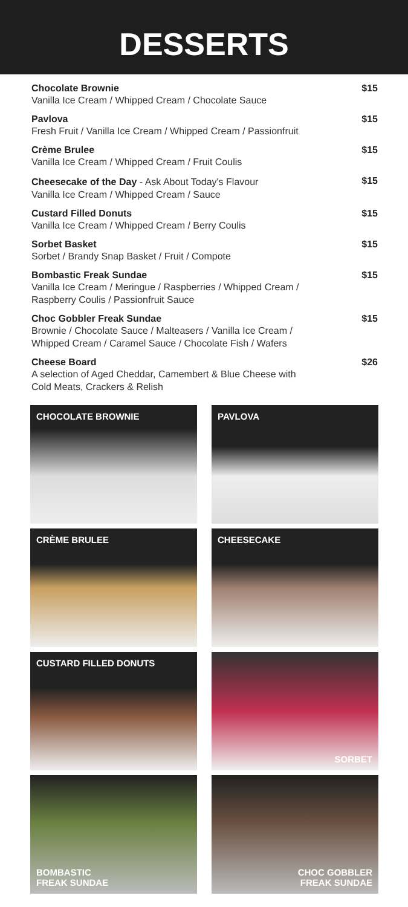DESSERTS
Chocolate Brownie
Vanilla Ice Cream / Whipped Cream / Chocolate Sauce
$15
Pavlova
Fresh Fruit / Vanilla Ice Cream / Whipped Cream / Passionfruit
$15
Crème Brulee
Vanilla Ice Cream / Whipped Cream / Fruit Coulis
$15
Cheesecake of the Day - Ask About Today's Flavour
Vanilla Ice Cream / Whipped Cream / Sauce
$15
Custard Filled Donuts
Vanilla Ice Cream / Whipped Cream / Berry Coulis
$15
Sorbet Basket
Sorbet / Brandy Snap Basket / Fruit / Compote
$15
Bombastic Freak Sundae
Vanilla Ice Cream / Meringue / Raspberries / Whipped Cream /
Raspberry Coulis / Passionfruit Sauce
$15
Choc Gobbler Freak Sundae
Brownie / Chocolate Sauce / Malteasers / Vanilla Ice Cream /
Whipped Cream / Caramel Sauce / Chocolate Fish / Wafers
$15
Cheese Board
A selection of Aged Cheddar, Camembert & Blue Cheese with
Cold Meats, Crackers & Relish
$26
CHOCOLATE BROWNIE
PAVLOVA
CRÈME BRULEE
CHEESECAKE
CUSTARD FILLED DONUTS
SORBET
BOMBASTIC
FREAK SUNDAE
CHOC GOBBLER
FREAK SUNDAE